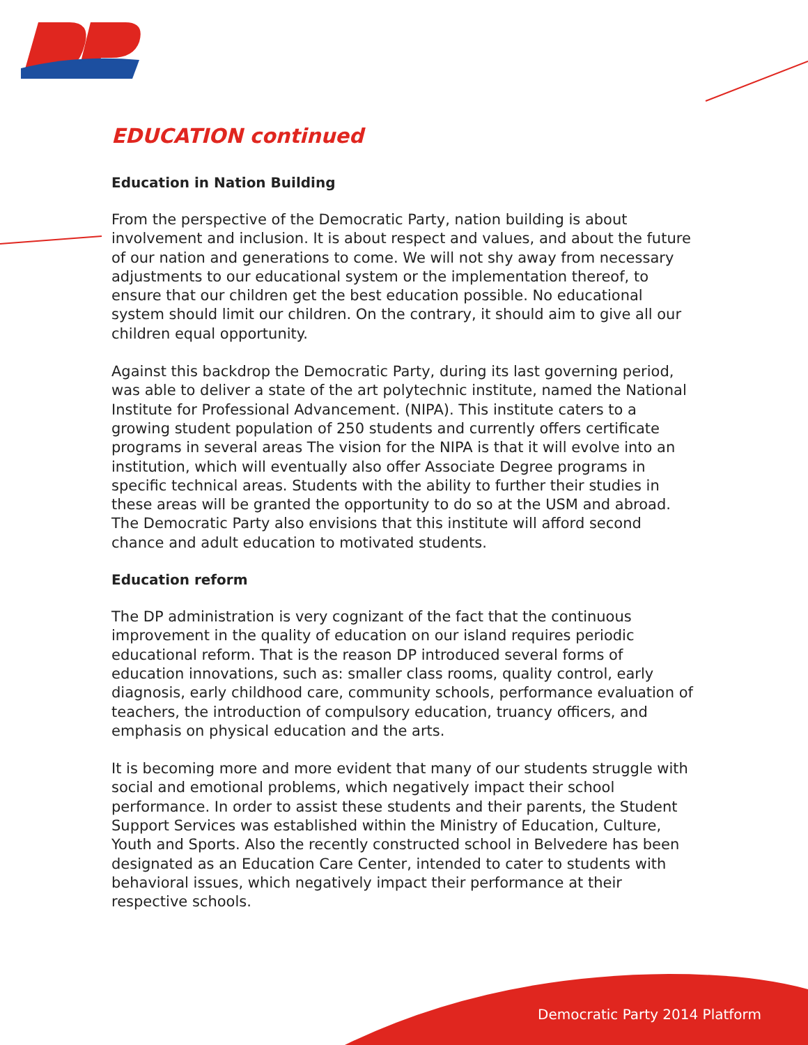EDUCATION continued
Education in Nation Building
From the perspective of the Democratic Party, nation building is about involvement and inclusion. It is about respect and values, and about the future of our nation and generations to come. We will not shy away from necessary adjustments to our educational system or the implementation thereof, to ensure that our children get the best education possible. No educational system should limit our children. On the contrary, it should aim to give all our children equal opportunity.
Against this backdrop the Democratic Party, during its last governing period, was able to deliver a state of the art polytechnic institute, named the National Institute for Professional Advancement. (NIPA). This institute caters to a growing student population of 250 students and currently offers certificate programs in several areas The vision for the NIPA is that it will evolve into an institution, which will eventually also offer Associate Degree programs in specific technical areas. Students with the ability to further their studies in these areas will be granted the opportunity to do so at the USM and abroad. The Democratic Party also envisions that this institute will afford second chance and adult education to motivated students.
Education reform
The DP administration is very cognizant of the fact that the continuous improvement in the quality of education on our island requires periodic educational reform. That is the reason DP introduced several forms of education innovations, such as: smaller class rooms, quality control, early diagnosis, early childhood care, community schools, performance evaluation of teachers, the introduction of compulsory education, truancy officers, and emphasis on physical education and the arts.
It is becoming more and more evident that many of our students struggle with social and emotional problems, which negatively impact their school performance. In order to assist these students and their parents, the Student Support Services was established within the Ministry of Education, Culture, Youth and Sports. Also the recently constructed school in Belvedere has been designated as an Education Care Center, intended to cater to students with behavioral issues, which negatively impact their performance at their respective schools.
Democratic Party 2014 Platform